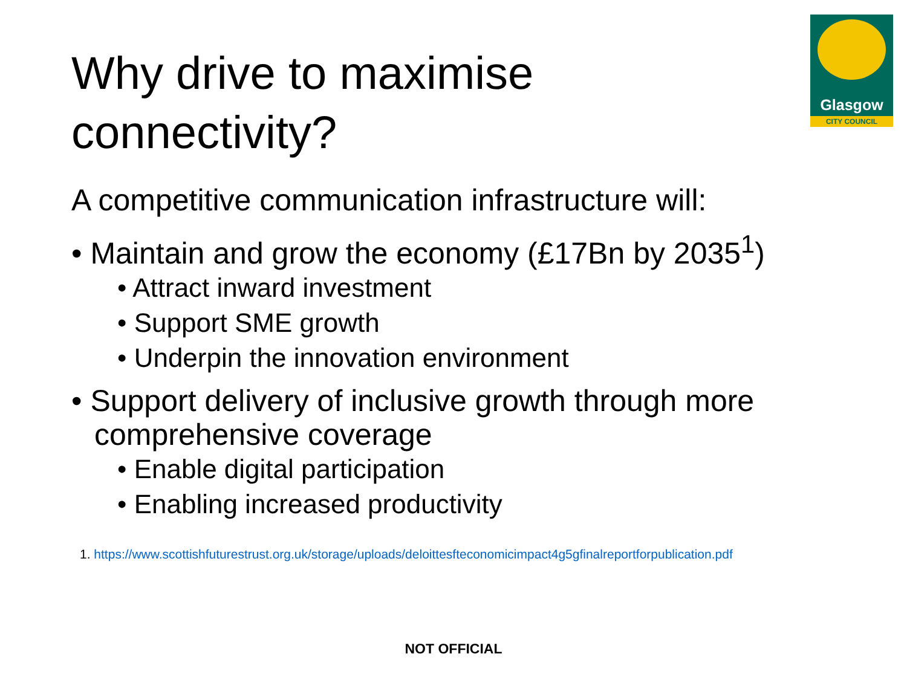Why drive to maximise
connectivity?
Glasgow
CITY COUNCIL
A competitive communication infrastructure will:
• Maintain and grow the economy (£17Bn by 2035<sup>1</sup>)
• Attract inward investment
• Support SME growth
• Underpin the innovation environment
• Support delivery of inclusive growth through more comprehensive coverage
• Enable digital participation
• Enabling increased productivity
1. https://www.scottishfuturestrust.org.uk/storage/uploads/deloittesfteconomicimpact4g5gfinalreportforpublication.pdf
NOT OFFICIAL